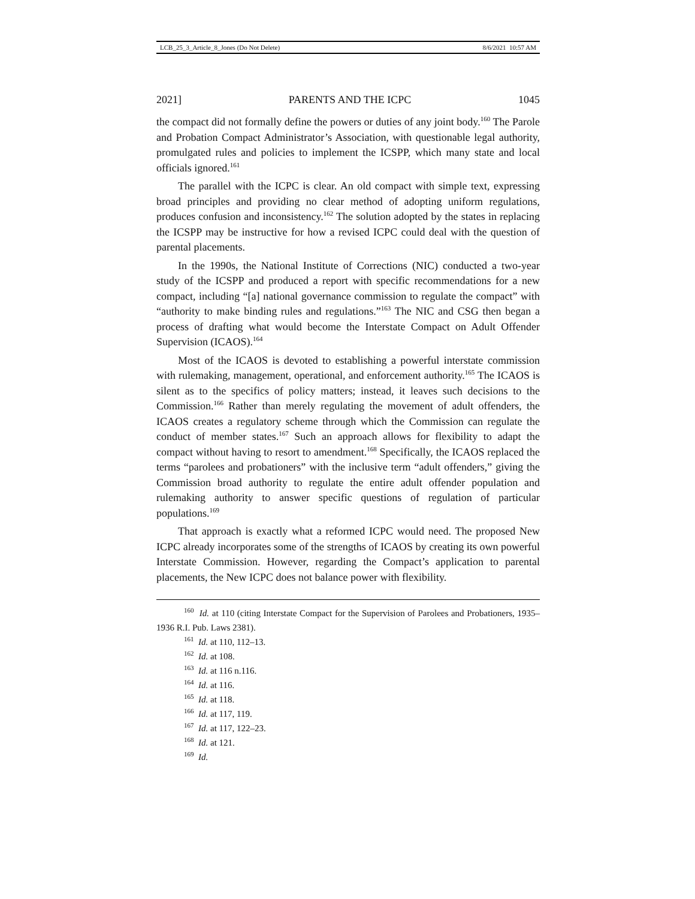LCB_25_3_Article_8_Jones (Do Not Delete) 8/6/2021 10:57 AM
2021] PARENTS AND THE ICPC 1045
the compact did not formally define the powers or duties of any joint body.<sup>160</sup> The Parole and Probation Compact Administrator’s Association, with questionable legal authority, promulgated rules and policies to implement the ICSPP, which many state and local officials ignored.<sup>161</sup>
The parallel with the ICPC is clear. An old compact with simple text, expressing broad principles and providing no clear method of adopting uniform regulations, produces confusion and inconsistency.<sup>162</sup> The solution adopted by the states in replacing the ICSPP may be instructive for how a revised ICPC could deal with the question of parental placements.
In the 1990s, the National Institute of Corrections (NIC) conducted a two-year study of the ICSPP and produced a report with specific recommendations for a new compact, including “[a] national governance commission to regulate the compact” with “authority to make binding rules and regulations.”<sup>163</sup> The NIC and CSG then began a process of drafting what would become the Interstate Compact on Adult Offender Supervision (ICAOS).<sup>164</sup>
Most of the ICAOS is devoted to establishing a powerful interstate commission with rulemaking, management, operational, and enforcement authority.<sup>165</sup> The ICAOS is silent as to the specifics of policy matters; instead, it leaves such decisions to the Commission.<sup>166</sup> Rather than merely regulating the movement of adult offenders, the ICAOS creates a regulatory scheme through which the Commission can regulate the conduct of member states.<sup>167</sup> Such an approach allows for flexibility to adapt the compact without having to resort to amendment.<sup>168</sup> Specifically, the ICAOS replaced the terms “parolees and probationers” with the inclusive term “adult offenders,” giving the Commission broad authority to regulate the entire adult offender population and rulemaking authority to answer specific questions of regulation of particular populations.<sup>169</sup>
That approach is exactly what a reformed ICPC would need. The proposed New ICPC already incorporates some of the strengths of ICAOS by creating its own powerful Interstate Commission. However, regarding the Compact’s application to parental placements, the New ICPC does not balance power with flexibility.
<sup>160</sup> Id. at 110 (citing Interstate Compact for the Supervision of Parolees and Probationers, 1935–1936 R.I. Pub. Laws 2381).
<sup>161</sup> Id. at 110, 112–13.
<sup>162</sup> Id. at 108.
<sup>163</sup> Id. at 116 n.116.
<sup>164</sup> Id. at 116.
<sup>165</sup> Id. at 118.
<sup>166</sup> Id. at 117, 119.
<sup>167</sup> Id. at 117, 122–23.
<sup>168</sup> Id. at 121.
<sup>169</sup> Id.